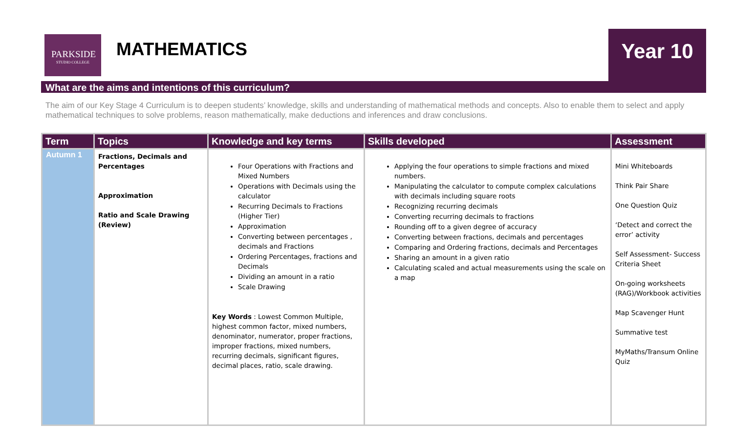PARKSIDE
STUDIO COLLEGE
MATHEMATICS Year 10
What are the aims and intentions of this curriculum?
The aim of our Key Stage 4 Curriculum is to deepen students’ knowledge, skills and understanding of mathematical methods and concepts. Also to enable them to select and apply mathematical techniques to solve problems, reason mathematically, make deductions and inferences and draw conclusions.
| Term | Topics | Knowledge and key terms | Skills developed | Assessment |
| --- | --- | --- | --- | --- |
| Autumn 1 | Fractions, Decimals and Percentages Approximation Ratio and Scale Drawing (Review) | Four Operations with Fractions and Mixed Numbers Operations with Decimals using the calculator Recurring Decimals to Fractions (Higher Tier) Approximation Converting between percentages , decimals and Fractions Ordering Percentages, fractions and Decimals Dividing an amount in a ratio Scale Drawing Key Words : Lowest Common Multiple, highest common factor, mixed numbers, denominator, numerator, proper fractions, improper fractions, mixed numbers, recurring decimals, significant figures, decimal places, ratio, scale drawing. | Applying the four operations to simple fractions and mixed numbers. Manipulating the calculator to compute complex calculations with decimals including square roots Recognizing recurring decimals Converting recurring decimals to fractions Rounding off to a given degree of accuracy Converting between fractions, decimals and percentages Comparing and Ordering fractions, decimals and Percentages Sharing an amount in a given ratio Calculating scaled and actual measurements using the scale on a map | Mini Whiteboards Think Pair Share One Question Quiz ‘Detect and correct the error’ activity Self Assessment- Success Criteria Sheet On-going worksheets (RAG)/Workbook activities Map Scavenger Hunt Summative test MyMaths/Transum Online Quiz |